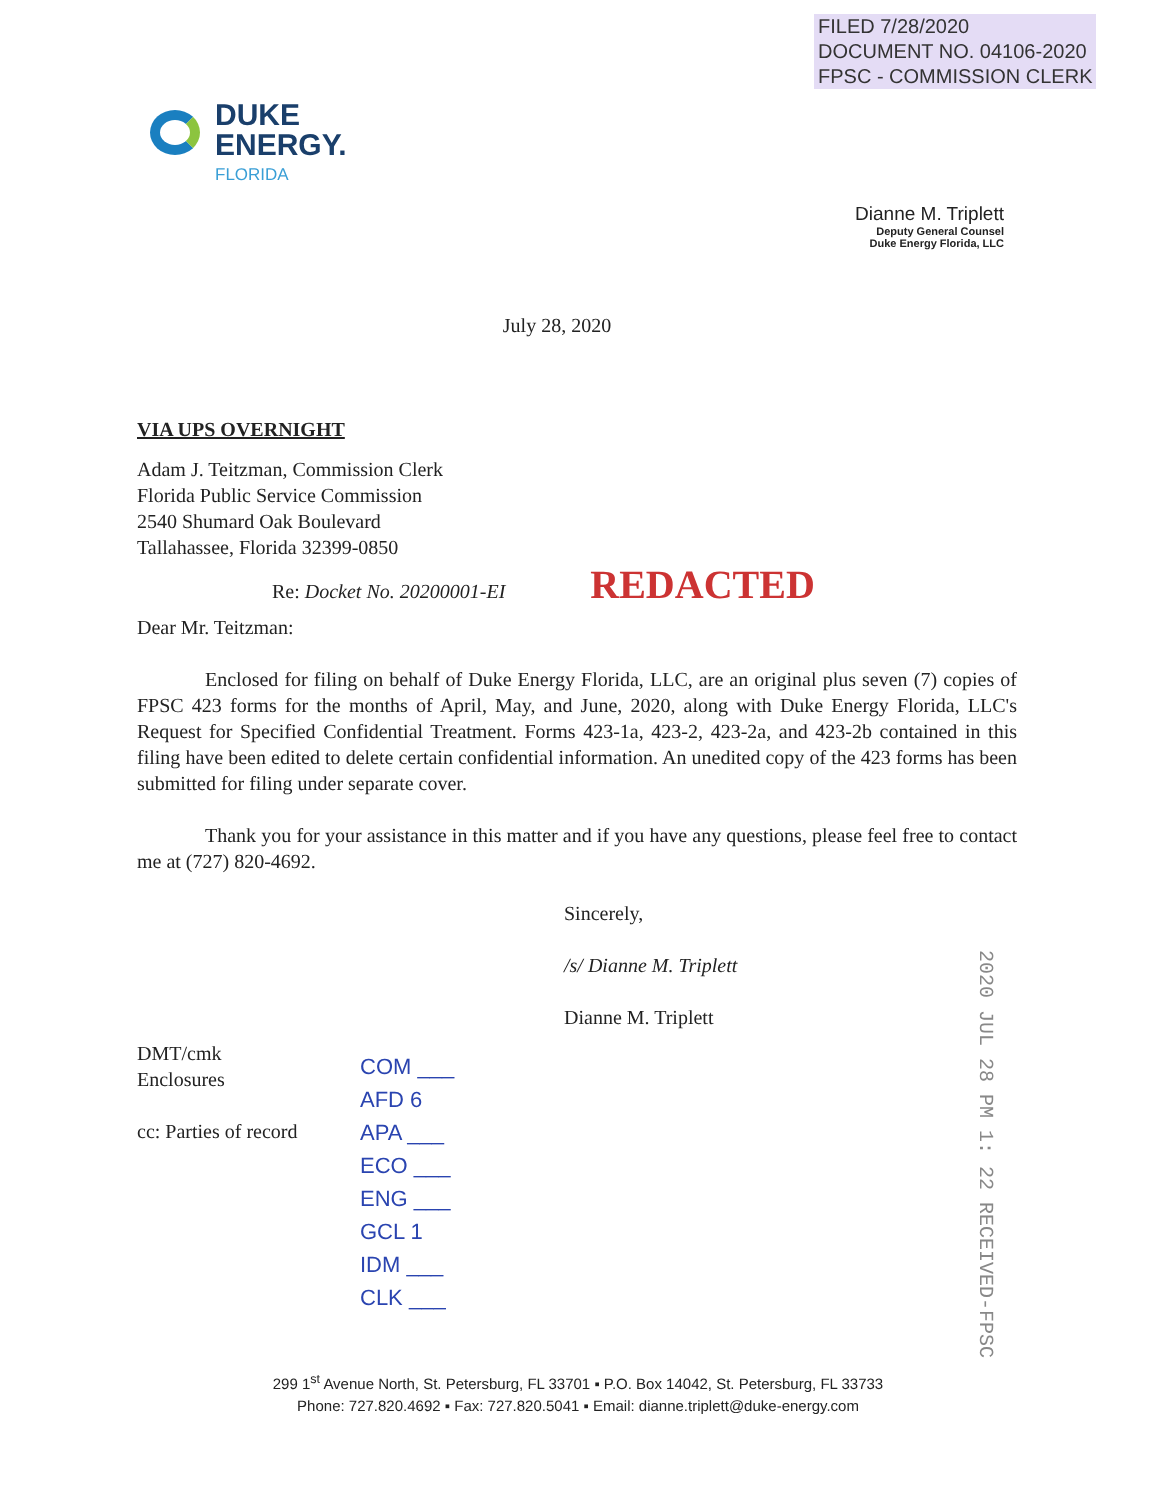FILED 7/28/2020
DOCUMENT NO. 04106-2020
FPSC - COMMISSION CLERK
DUKE
ENERGY.
FLORIDA
Dianne M. Triplett
Deputy General Counsel
Duke Energy Florida, LLC
July 28, 2020
VIA UPS OVERNIGHT
Adam J. Teitzman, Commission Clerk
Florida Public Service Commission
2540 Shumard Oak Boulevard
Tallahassee, Florida 32399-0850
Re: Docket No. 20200001-EI REDACTED
Dear Mr. Teitzman:
Enclosed for filing on behalf of Duke Energy Florida, LLC, are an original plus seven (7) copies of FPSC 423 forms for the months of April, May, and June, 2020, along with Duke Energy Florida, LLC's Request for Specified Confidential Treatment. Forms 423-1a, 423-2, 423-2a, and 423-2b contained in this filing have been edited to delete certain confidential information. An unedited copy of the 423 forms has been submitted for filing under separate cover.
Thank you for your assistance in this matter and if you have any questions, please feel free to contact me at (727) 820-4692.
Sincerely,
/s/ Dianne M. Triplett
Dianne M. Triplett
DMT/cmk
Enclosures
cc: Parties of record
COM ___
AFD 6
APA ___
ECO ___
ENG ___
GCL 1
IDM ___
CLK ___
2020 JUL 28 PM 1: 22 RECEIVED-FPSC
299 1<sup>st</sup> Avenue North, St. Petersburg, FL 33701 ▪ P.O. Box 14042, St. Petersburg, FL 33733
Phone: 727.820.4692 ▪ Fax: 727.820.5041 ▪ Email: dianne.triplett@duke-energy.com